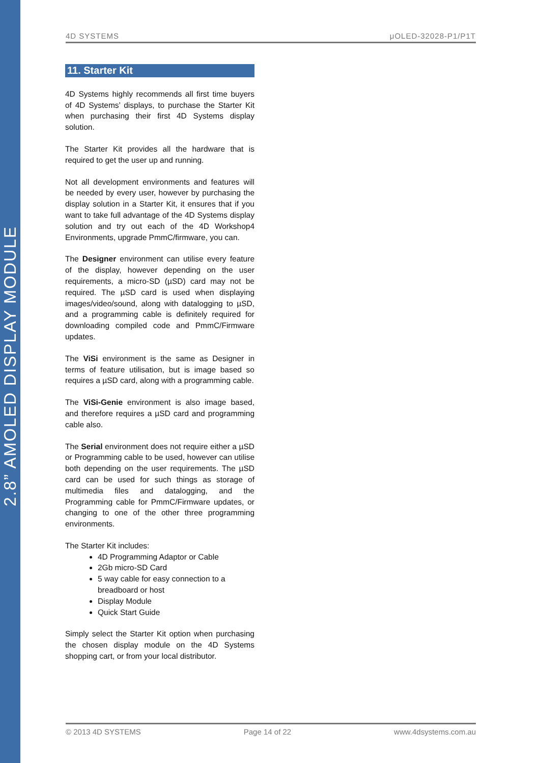2.8” AMOLED DISPLAY MODULE
4D SYSTEMS μOLED-32028-P1/P1T
11. Starter Kit
4D Systems highly recommends all first time buyers of 4D Systems’ displays, to purchase the Starter Kit when purchasing their first 4D Systems display solution.
The Starter Kit provides all the hardware that is required to get the user up and running.
Not all development environments and features will be needed by every user, however by purchasing the display solution in a Starter Kit, it ensures that if you want to take full advantage of the 4D Systems display solution and try out each of the 4D Workshop4 Environments, upgrade PmmC/firmware, you can.
The Designer environment can utilise every feature of the display, however depending on the user requirements, a micro-SD (µSD) card may not be required. The µSD card is used when displaying images/video/sound, along with datalogging to µSD, and a programming cable is definitely required for downloading compiled code and PmmC/Firmware updates.
The ViSi environment is the same as Designer in terms of feature utilisation, but is image based so requires a µSD card, along with a programming cable.
The ViSi-Genie environment is also image based, and therefore requires a µSD card and programming cable also.
The Serial environment does not require either a µSD or Programming cable to be used, however can utilise both depending on the user requirements. The µSD card can be used for such things as storage of multimedia files and datalogging, and the Programming cable for PmmC/Firmware updates, or changing to one of the other three programming environments.
The Starter Kit includes:
4D Programming Adaptor or Cable
2Gb micro-SD Card
5 way cable for easy connection to a breadboard or host
Display Module
Quick Start Guide
Simply select the Starter Kit option when purchasing the chosen display module on the 4D Systems shopping cart, or from your local distributor.
© 2013 4D SYSTEMS Page 14 of 22 www.4dsystems.com.au